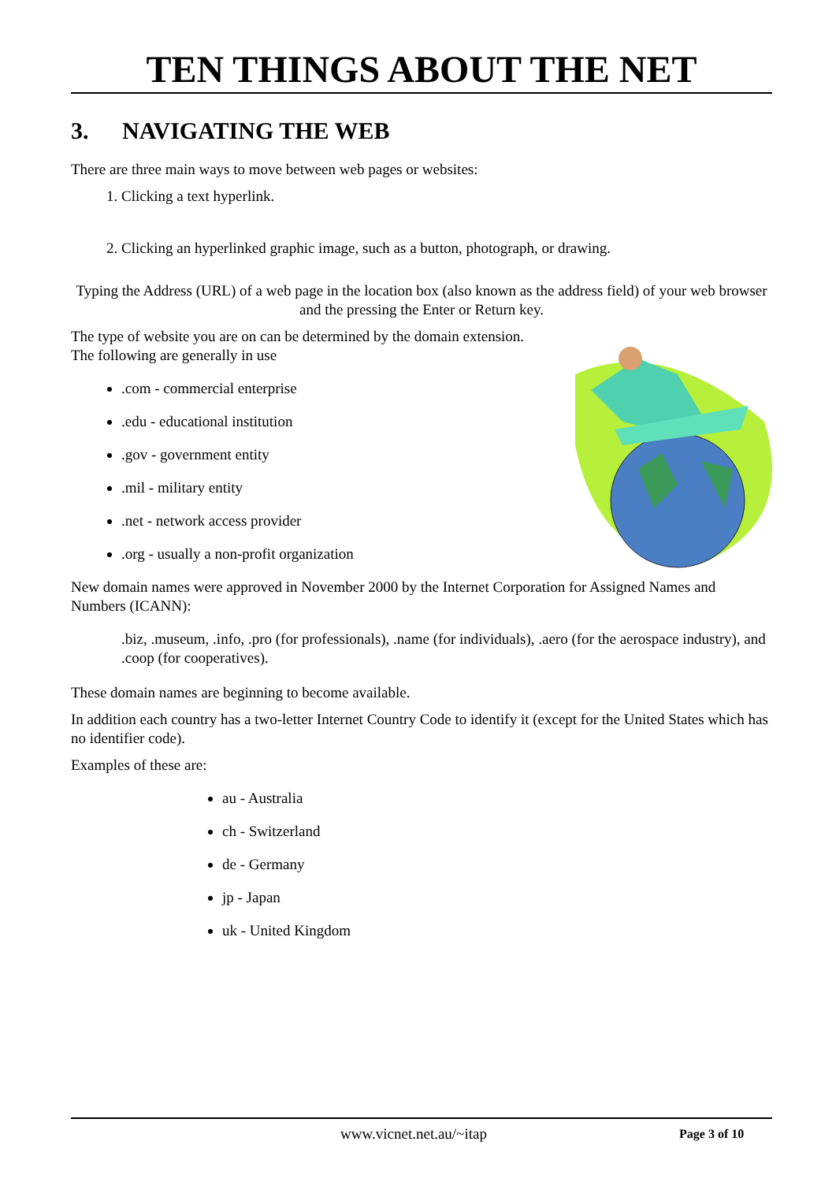TEN THINGS ABOUT THE NET
3. NAVIGATING THE WEB
There are three main ways to move between web pages or websites:
1. Clicking a text hyperlink.
2. Clicking an hyperlinked graphic image, such as a button, photograph, or drawing.
Typing the Address (URL) of a web page in the location box (also known as the address field) of your web browser and the pressing the Enter or Return key.
The type of website you are on can be determined by the domain extension. The following are generally in use
.com - commercial enterprise
.edu - educational institution
.gov - government entity
.mil - military entity
.net - network access provider
.org - usually a non-profit organization
New domain names were approved in November 2000 by the Internet Corporation for Assigned Names and Numbers (ICANN):
.biz, .museum, .info, .pro (for professionals), .name (for individuals), .aero (for the aerospace industry), and .coop (for cooperatives).
These domain names are beginning to become available.
In addition each country has a two-letter Internet Country Code to identify it (except for the United States which has no identifier code).
Examples of these are:
au - Australia
ch - Switzerland
de - Germany
jp - Japan
uk - United Kingdom
www.vicnet.net.au/~itap Page 3 of 10